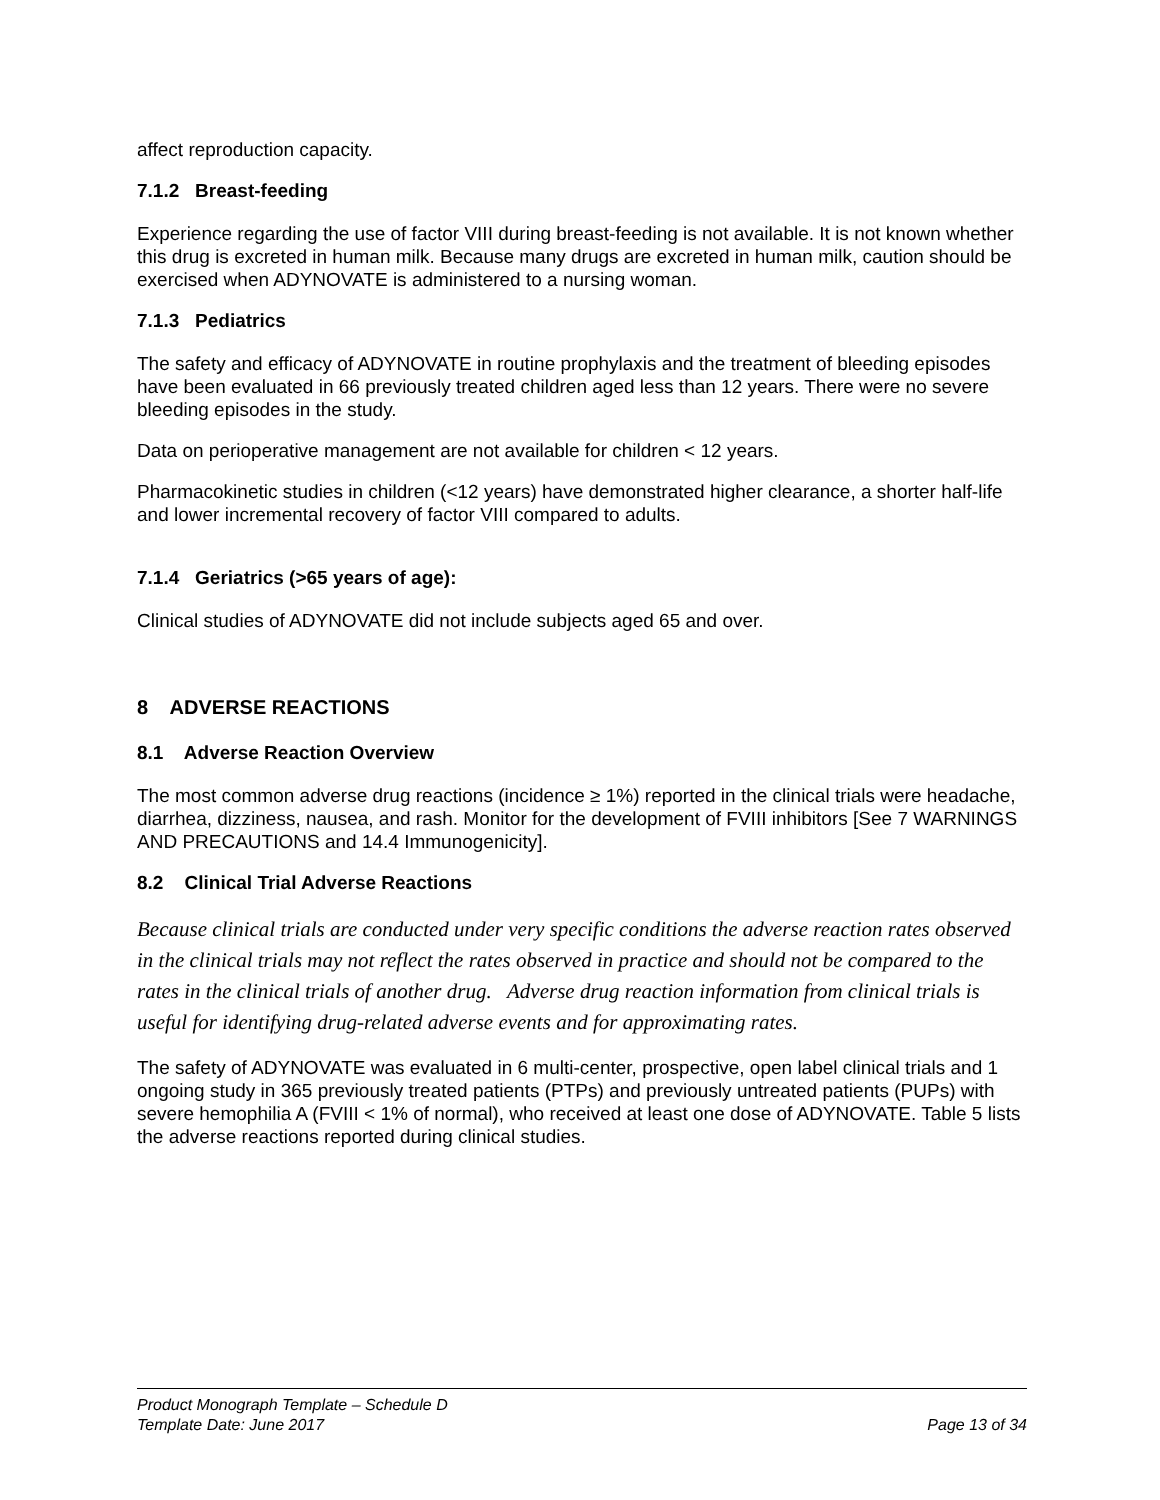affect reproduction capacity.
7.1.2 Breast-feeding
Experience regarding the use of factor VIII during breast-feeding is not available. It is not known whether this drug is excreted in human milk. Because many drugs are excreted in human milk, caution should be exercised when ADYNOVATE is administered to a nursing woman.
7.1.3 Pediatrics
The safety and efficacy of ADYNOVATE in routine prophylaxis and the treatment of bleeding episodes have been evaluated in 66 previously treated children aged less than 12 years. There were no severe bleeding episodes in the study.
Data on perioperative management are not available for children < 12 years.
Pharmacokinetic studies in children (<12 years) have demonstrated higher clearance, a shorter half-life and lower incremental recovery of factor VIII compared to adults.
7.1.4 Geriatrics (>65 years of age):
Clinical studies of ADYNOVATE did not include subjects aged 65 and over.
8 ADVERSE REACTIONS
8.1 Adverse Reaction Overview
The most common adverse drug reactions (incidence ≥ 1%) reported in the clinical trials were headache, diarrhea, dizziness, nausea, and rash. Monitor for the development of FVIII inhibitors [See 7 WARNINGS AND PRECAUTIONS and 14.4 Immunogenicity].
8.2 Clinical Trial Adverse Reactions
Because clinical trials are conducted under very specific conditions the adverse reaction rates observed in the clinical trials may not reflect the rates observed in practice and should not be compared to the rates in the clinical trials of another drug. Adverse drug reaction information from clinical trials is useful for identifying drug-related adverse events and for approximating rates.
The safety of ADYNOVATE was evaluated in 6 multi-center, prospective, open label clinical trials and 1 ongoing study in 365 previously treated patients (PTPs) and previously untreated patients (PUPs) with severe hemophilia A (FVIII < 1% of normal), who received at least one dose of ADYNOVATE. Table 5 lists the adverse reactions reported during clinical studies.
Product Monograph Template – Schedule D
Template Date: June 2017 Page 13 of 34